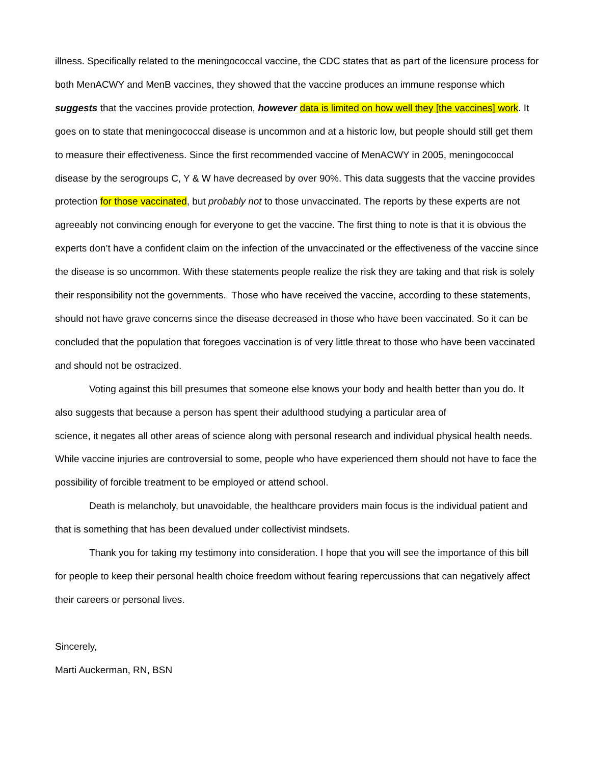illness. Specifically related to the meningococcal vaccine, the CDC states that as part of the licensure process for both MenACWY and MenB vaccines, they showed that the vaccine produces an immune response which suggests that the vaccines provide protection, however data is limited on how well they [the vaccines] work. It goes on to state that meningococcal disease is uncommon and at a historic low, but people should still get them to measure their effectiveness. Since the first recommended vaccine of MenACWY in 2005, meningococcal disease by the serogroups C, Y & W have decreased by over 90%. This data suggests that the vaccine provides protection for those vaccinated, but probably not to those unvaccinated. The reports by these experts are not agreeably not convincing enough for everyone to get the vaccine. The first thing to note is that it is obvious the experts don’t have a confident claim on the infection of the unvaccinated or the effectiveness of the vaccine since the disease is so uncommon. With these statements people realize the risk they are taking and that risk is solely their responsibility not the governments. Those who have received the vaccine, according to these statements, should not have grave concerns since the disease decreased in those who have been vaccinated. So it can be concluded that the population that foregoes vaccination is of very little threat to those who have been vaccinated and should not be ostracized.
Voting against this bill presumes that someone else knows your body and health better than you do. It also suggests that because a person has spent their adulthood studying a particular area of
science, it negates all other areas of science along with personal research and individual physical health needs. While vaccine injuries are controversial to some, people who have experienced them should not have to face the possibility of forcible treatment to be employed or attend school.
Death is melancholy, but unavoidable, the healthcare providers main focus is the individual patient and that is something that has been devalued under collectivist mindsets.
Thank you for taking my testimony into consideration. I hope that you will see the importance of this bill for people to keep their personal health choice freedom without fearing repercussions that can negatively affect their careers or personal lives.
Sincerely,
Marti Auckerman, RN, BSN